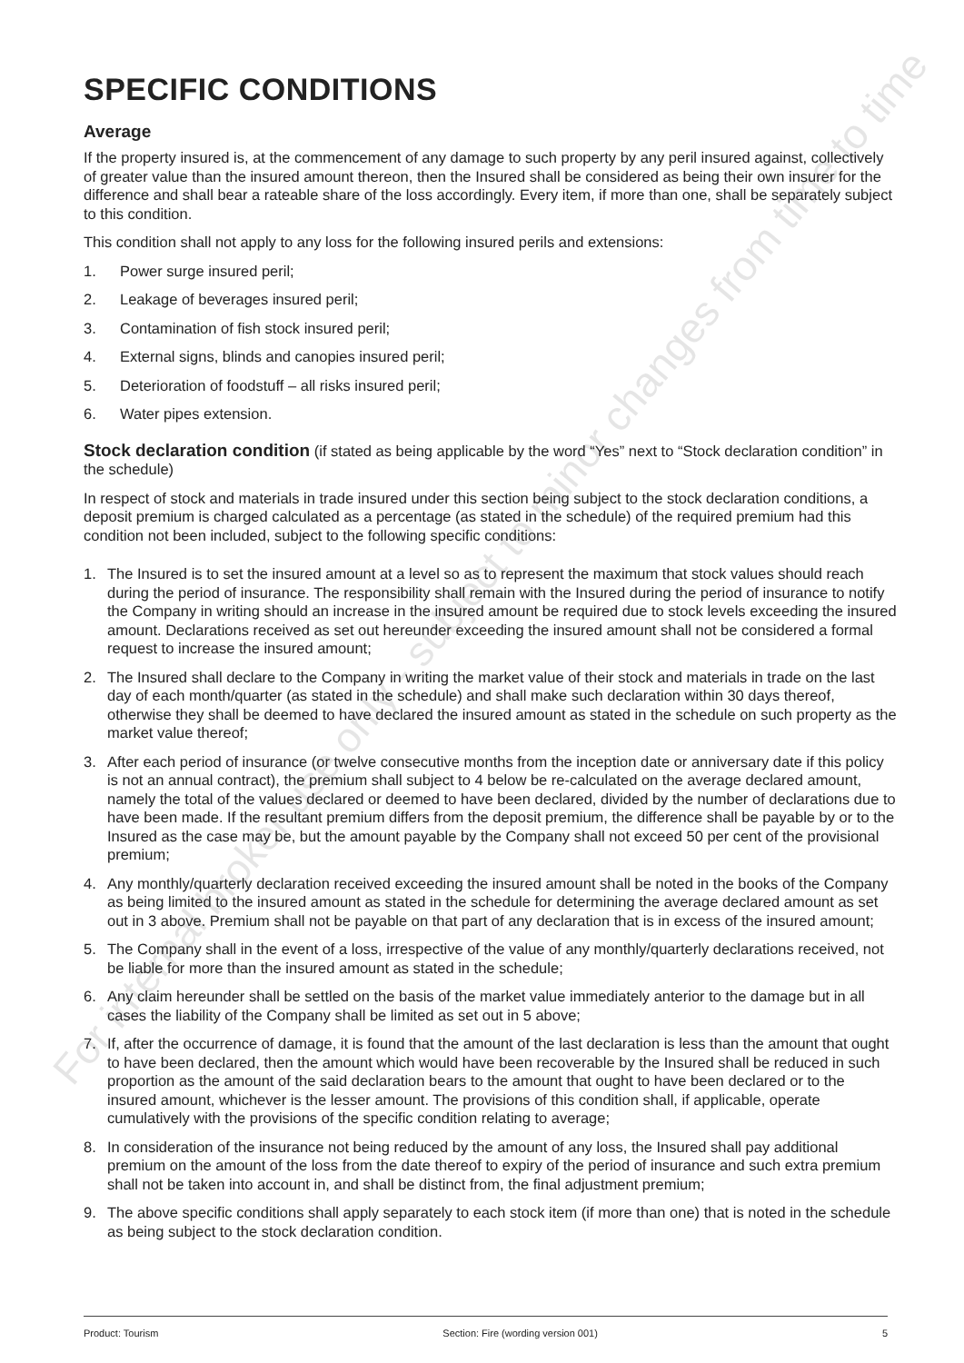For internal broker use only - subject to minor changes from time to time
SPECIFIC CONDITIONS
Average
If the property insured is, at the commencement of any damage to such property by any peril insured against, collectively of greater value than the insured amount thereon, then the Insured shall be considered as being their own insurer for the difference and shall bear a rateable share of the loss accordingly. Every item, if more than one, shall be separately subject to this condition.
This condition shall not apply to any loss for the following insured perils and extensions:
1. Power surge insured peril;
2. Leakage of beverages insured peril;
3. Contamination of fish stock insured peril;
4. External signs, blinds and canopies insured peril;
5. Deterioration of foodstuff – all risks insured peril;
6. Water pipes extension.
Stock declaration condition (if stated as being applicable by the word “Yes” next to “Stock declaration condition” in the schedule)
In respect of stock and materials in trade insured under this section being subject to the stock declaration conditions, a deposit premium is charged calculated as a percentage (as stated in the schedule) of the required premium had this condition not been included, subject to the following specific conditions:
1. The Insured is to set the insured amount at a level so as to represent the maximum that stock values should reach during the period of insurance. The responsibility shall remain with the Insured during the period of insurance to notify the Company in writing should an increase in the insured amount be required due to stock levels exceeding the insured amount. Declarations received as set out hereunder exceeding the insured amount shall not be considered a formal request to increase the insured amount;
2. The Insured shall declare to the Company in writing the market value of their stock and materials in trade on the last day of each month/quarter (as stated in the schedule) and shall make such declaration within 30 days thereof, otherwise they shall be deemed to have declared the insured amount as stated in the schedule on such property as the market value thereof;
3. After each period of insurance (or twelve consecutive months from the inception date or anniversary date if this policy is not an annual contract), the premium shall subject to 4 below be re-calculated on the average declared amount, namely the total of the values declared or deemed to have been declared, divided by the number of declarations due to have been made. If the resultant premium differs from the deposit premium, the difference shall be payable by or to the Insured as the case may be, but the amount payable by the Company shall not exceed 50 per cent of the provisional premium;
4. Any monthly/quarterly declaration received exceeding the insured amount shall be noted in the books of the Company as being limited to the insured amount as stated in the schedule for determining the average declared amount as set out in 3 above. Premium shall not be payable on that part of any declaration that is in excess of the insured amount;
5. The Company shall in the event of a loss, irrespective of the value of any monthly/quarterly declarations received, not be liable for more than the insured amount as stated in the schedule;
6. Any claim hereunder shall be settled on the basis of the market value immediately anterior to the damage but in all cases the liability of the Company shall be limited as set out in 5 above;
7. If, after the occurrence of damage, it is found that the amount of the last declaration is less than the amount that ought to have been declared, then the amount which would have been recoverable by the Insured shall be reduced in such proportion as the amount of the said declaration bears to the amount that ought to have been declared or to the insured amount, whichever is the lesser amount. The provisions of this condition shall, if applicable, operate cumulatively with the provisions of the specific condition relating to average;
8. In consideration of the insurance not being reduced by the amount of any loss, the Insured shall pay additional premium on the amount of the loss from the date thereof to expiry of the period of insurance and such extra premium shall not be taken into account in, and shall be distinct from, the final adjustment premium;
9. The above specific conditions shall apply separately to each stock item (if more than one) that is noted in the schedule as being subject to the stock declaration condition.
Product: Tourism Section: Fire (wording version 001) 5